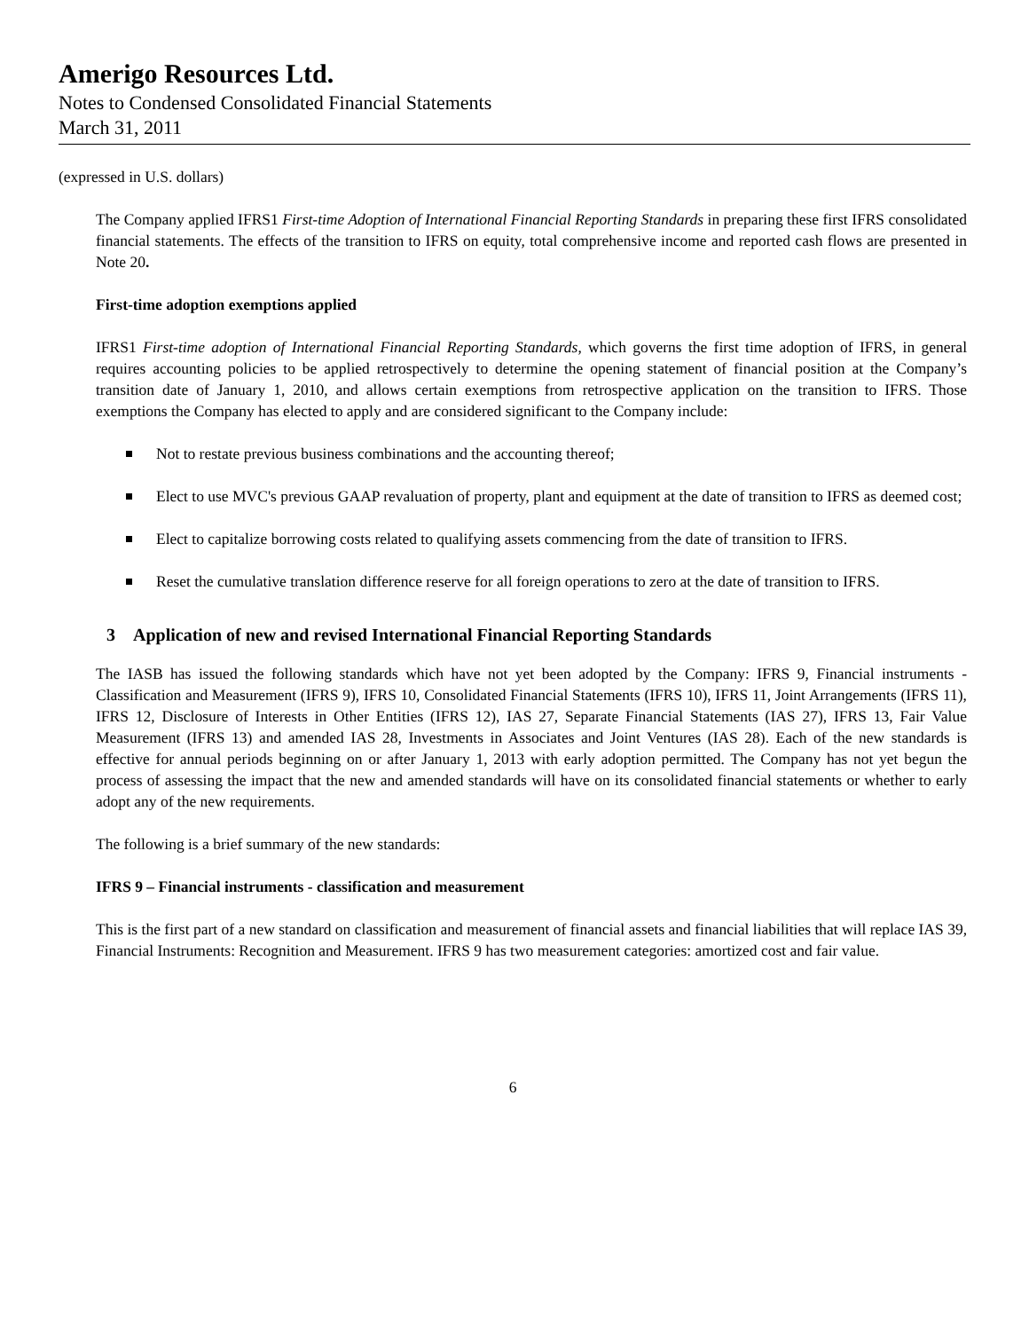Amerigo Resources Ltd.
Notes to Condensed Consolidated Financial Statements
March 31, 2011
(expressed in U.S. dollars)
The Company applied IFRS1 First-time Adoption of International Financial Reporting Standards in preparing these first IFRS consolidated financial statements. The effects of the transition to IFRS on equity, total comprehensive income and reported cash flows are presented in Note 20.
First-time adoption exemptions applied
IFRS1 First-time adoption of International Financial Reporting Standards, which governs the first time adoption of IFRS, in general requires accounting policies to be applied retrospectively to determine the opening statement of financial position at the Company’s transition date of January 1, 2010, and allows certain exemptions from retrospective application on the transition to IFRS. Those exemptions the Company has elected to apply and are considered significant to the Company include:
Not to restate previous business combinations and the accounting thereof;
Elect to use MVC's previous GAAP revaluation of property, plant and equipment at the date of transition to IFRS as deemed cost;
Elect to capitalize borrowing costs related to qualifying assets commencing from the date of transition to IFRS.
Reset the cumulative translation difference reserve for all foreign operations to zero at the date of transition to IFRS.
3 Application of new and revised International Financial Reporting Standards
The IASB has issued the following standards which have not yet been adopted by the Company: IFRS 9, Financial instruments - Classification and Measurement (IFRS 9), IFRS 10, Consolidated Financial Statements (IFRS 10), IFRS 11, Joint Arrangements (IFRS 11), IFRS 12, Disclosure of Interests in Other Entities (IFRS 12), IAS 27, Separate Financial Statements (IAS 27), IFRS 13, Fair Value Measurement (IFRS 13) and amended IAS 28, Investments in Associates and Joint Ventures (IAS 28). Each of the new standards is effective for annual periods beginning on or after January 1, 2013 with early adoption permitted. The Company has not yet begun the process of assessing the impact that the new and amended standards will have on its consolidated financial statements or whether to early adopt any of the new requirements.
The following is a brief summary of the new standards:
IFRS 9 – Financial instruments - classification and measurement
This is the first part of a new standard on classification and measurement of financial assets and financial liabilities that will replace IAS 39, Financial Instruments: Recognition and Measurement. IFRS 9 has two measurement categories: amortized cost and fair value.
6